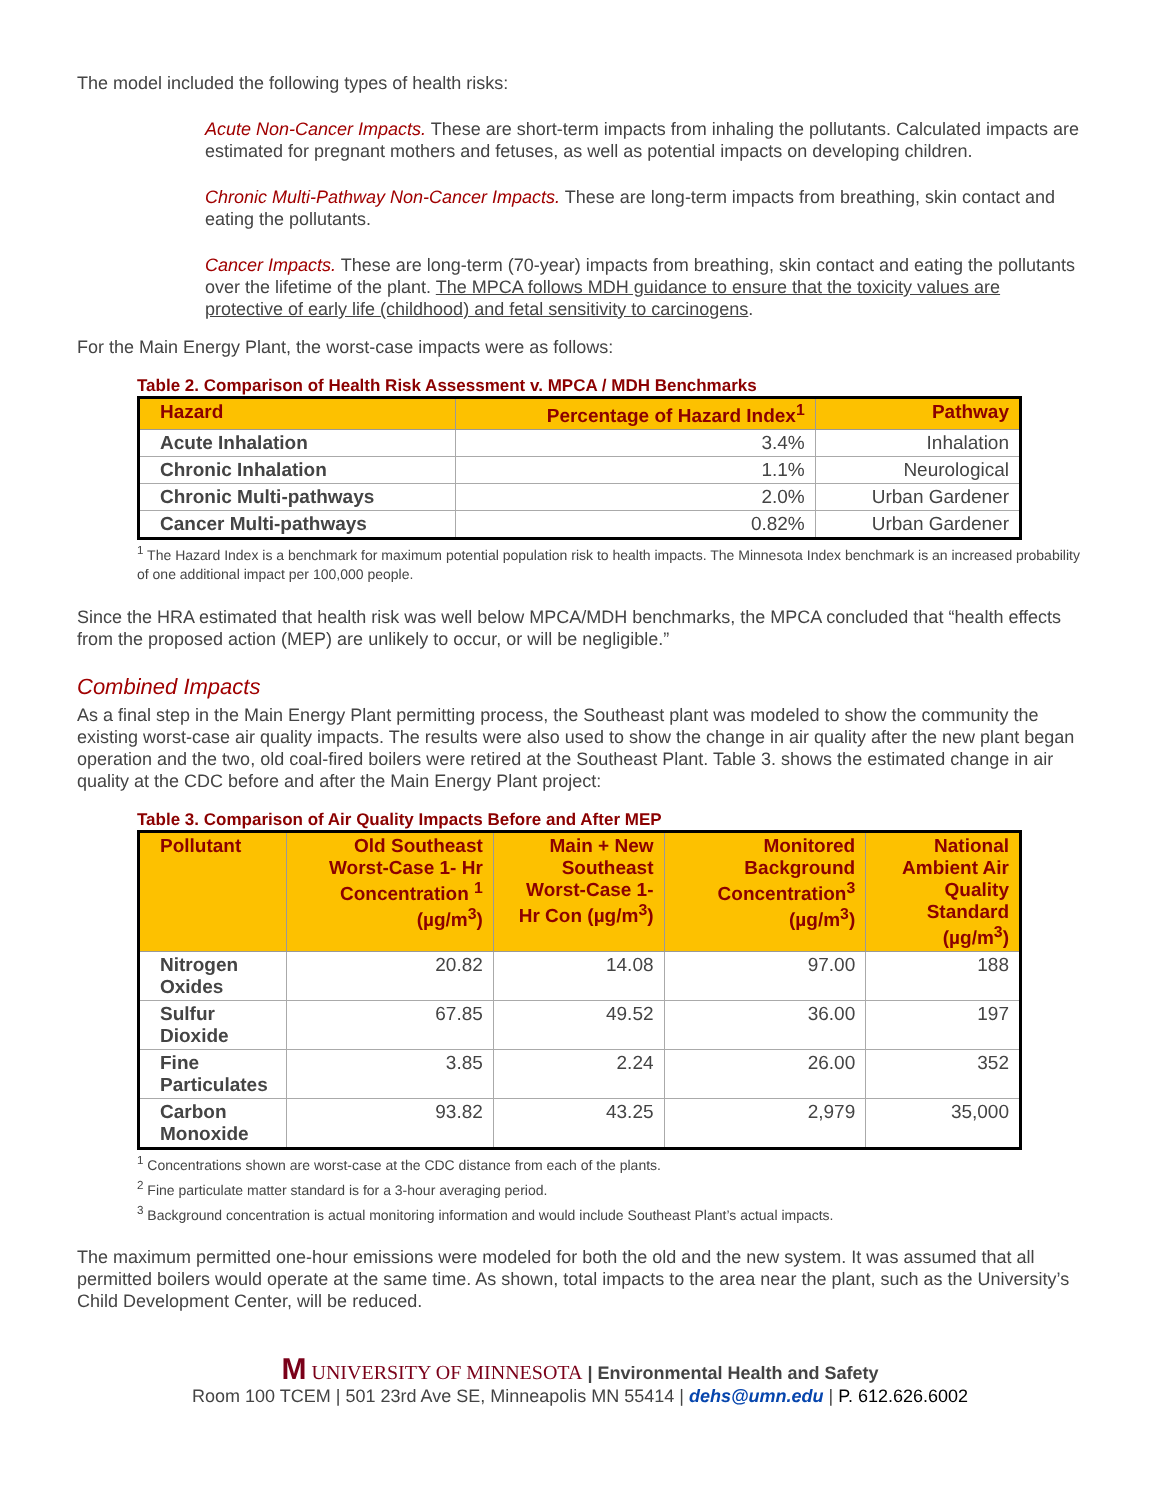The model included the following types of health risks:
Acute Non-Cancer Impacts. These are short-term impacts from inhaling the pollutants. Calculated impacts are estimated for pregnant mothers and fetuses, as well as potential impacts on developing children.
Chronic Multi-Pathway Non-Cancer Impacts. These are long-term impacts from breathing, skin contact and eating the pollutants.
Cancer Impacts. These are long-term (70-year) impacts from breathing, skin contact and eating the pollutants over the lifetime of the plant. The MPCA follows MDH guidance to ensure that the toxicity values are protective of early life (childhood) and fetal sensitivity to carcinogens.
For the Main Energy Plant, the worst-case impacts were as follows:
Table 2. Comparison of Health Risk Assessment v. MPCA / MDH Benchmarks
| Hazard | Percentage of Hazard Index<sup>1</sup> | Pathway |
| --- | --- | --- |
| Acute Inhalation | 3.4% | Inhalation |
| Chronic Inhalation | 1.1% | Neurological |
| Chronic Multi-pathways | 2.0% | Urban Gardener |
| Cancer Multi-pathways | 0.82% | Urban Gardener |
<sup>1</sup> The Hazard Index is a benchmark for maximum potential population risk to health impacts. The Minnesota Index benchmark is an increased probability of one additional impact per 100,000 people.
Since the HRA estimated that health risk was well below MPCA/MDH benchmarks, the MPCA concluded that “health effects from the proposed action (MEP) are unlikely to occur, or will be negligible.”
Combined Impacts
As a final step in the Main Energy Plant permitting process, the Southeast plant was modeled to show the community the existing worst-case air quality impacts. The results were also used to show the change in air quality after the new plant began operation and the two, old coal-fired boilers were retired at the Southeast Plant. Table 3. shows the estimated change in air quality at the CDC before and after the Main Energy Plant project:
Table 3. Comparison of Air Quality Impacts Before and After MEP
| Pollutant | Old Southeast Worst-Case 1- Hr Concentration <sup>1</sup> (µg/m<sup>3</sup>) | Main + New Southeast Worst-Case 1- Hr Con (µg/m<sup>3</sup>) | Monitored Background Concentration<sup>3</sup> (µg/m<sup>3</sup>) | National Ambient Air Quality Standard (µg/m<sup>3</sup>) |
| --- | --- | --- | --- | --- |
| Nitrogen Oxides | 20.82 | 14.08 | 97.00 | 188 |
| Sulfur Dioxide | 67.85 | 49.52 | 36.00 | 197 |
| Fine Particulates | 3.85 | 2.24 | 26.00 | 352 |
| Carbon Monoxide | 93.82 | 43.25 | 2,979 | 35,000 |
<sup>1</sup> Concentrations shown are worst-case at the CDC distance from each of the plants.
<sup>2</sup> Fine particulate matter standard is for a 3-hour averaging period.
<sup>3</sup> Background concentration is actual monitoring information and would include Southeast Plant’s actual impacts.
The maximum permitted one-hour emissions were modeled for both the old and the new system. It was assumed that all permitted boilers would operate at the same time. As shown, total impacts to the area near the plant, such as the University’s Child Development Center, will be reduced.
M UNIVERSITY OF MINNESOTA | Environmental Health and Safety
Room 100 TCEM | 501 23rd Ave SE, Minneapolis MN 55414 | dehs@umn.edu | P. 612.626.6002